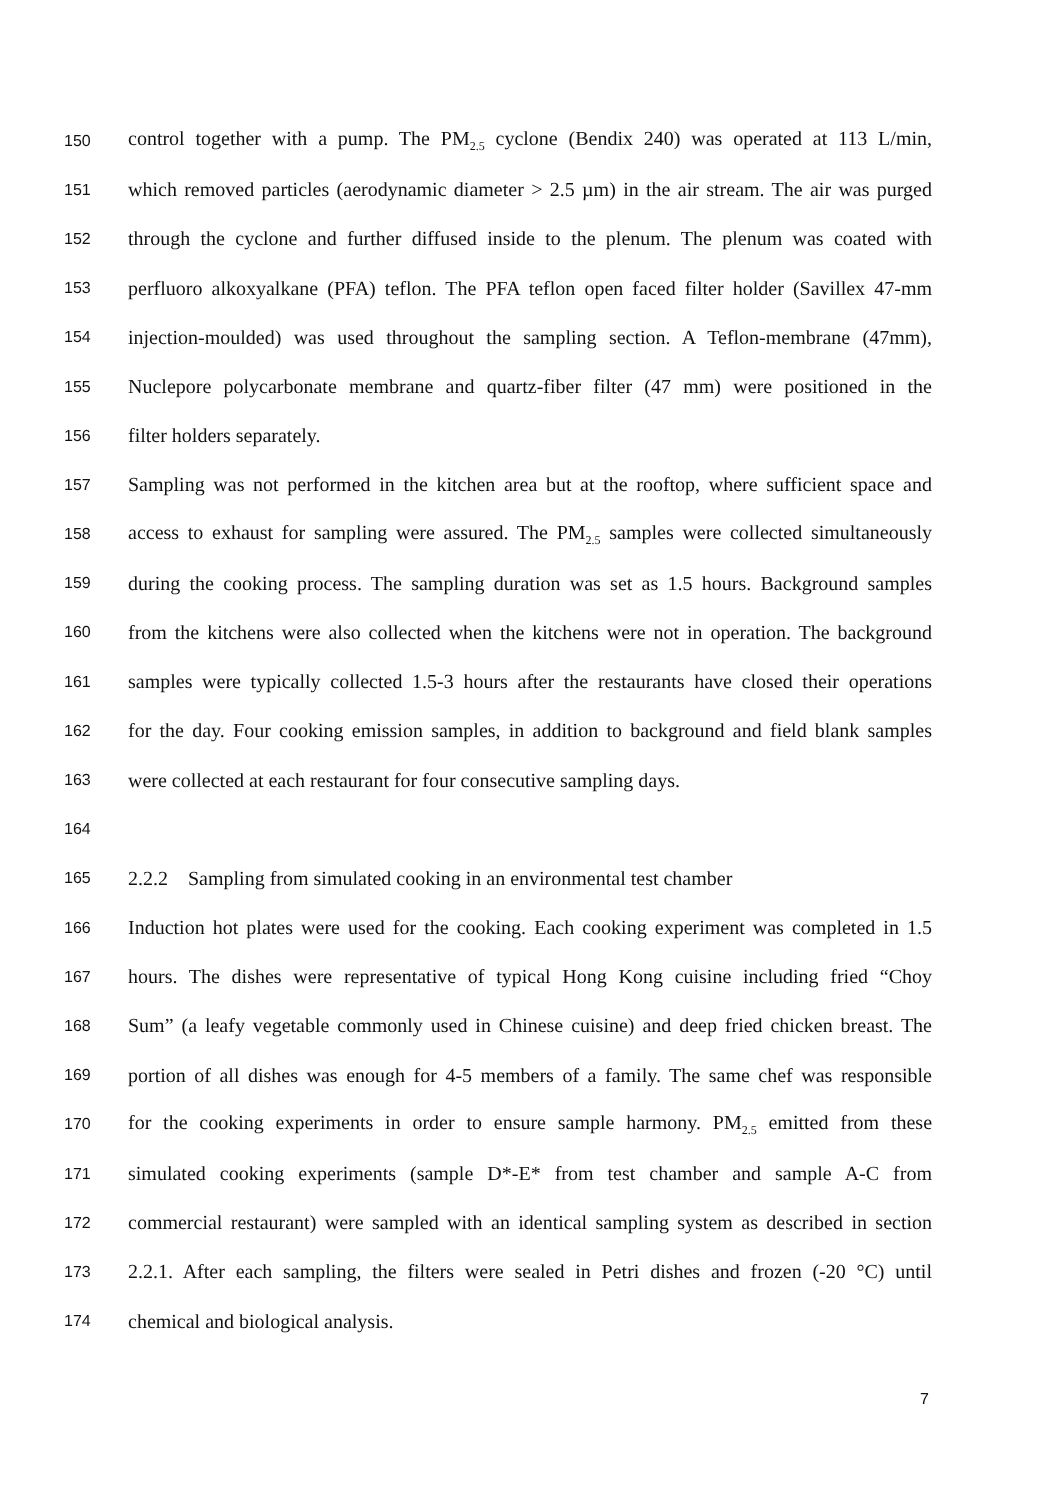150 control together with a pump. The PM<sub>2.5</sub> cyclone (Bendix 240) was operated at 113 L/min,
151 which removed particles (aerodynamic diameter > 2.5 µm) in the air stream. The air was purged
152 through the cyclone and further diffused inside to the plenum. The plenum was coated with
153 perfluoro alkoxyalkane (PFA) teflon. The PFA teflon open faced filter holder (Savillex 47-mm
154 injection-moulded) was used throughout the sampling section. A Teflon-membrane (47mm),
155 Nuclepore polycarbonate membrane and quartz-fiber filter (47 mm) were positioned in the
156 filter holders separately.
157 Sampling was not performed in the kitchen area but at the rooftop, where sufficient space and
158 access to exhaust for sampling were assured. The PM<sub>2.5</sub> samples were collected simultaneously
159 during the cooking process. The sampling duration was set as 1.5 hours. Background samples
160 from the kitchens were also collected when the kitchens were not in operation. The background
161 samples were typically collected 1.5-3 hours after the restaurants have closed their operations
162 for the day. Four cooking emission samples, in addition to background and field blank samples
163 were collected at each restaurant for four consecutive sampling days.
164
165 2.2.2 Sampling from simulated cooking in an environmental test chamber
166 Induction hot plates were used for the cooking. Each cooking experiment was completed in 1.5
167 hours. The dishes were representative of typical Hong Kong cuisine including fried “Choy
168 Sum” (a leafy vegetable commonly used in Chinese cuisine) and deep fried chicken breast. The
169 portion of all dishes was enough for 4-5 members of a family. The same chef was responsible
170 for the cooking experiments in order to ensure sample harmony. PM<sub>2.5</sub> emitted from these
171 simulated cooking experiments (sample D*-E* from test chamber and sample A-C from
172 commercial restaurant) were sampled with an identical sampling system as described in section
173 2.2.1. After each sampling, the filters were sealed in Petri dishes and frozen (-20 °C) until
174 chemical and biological analysis.
7